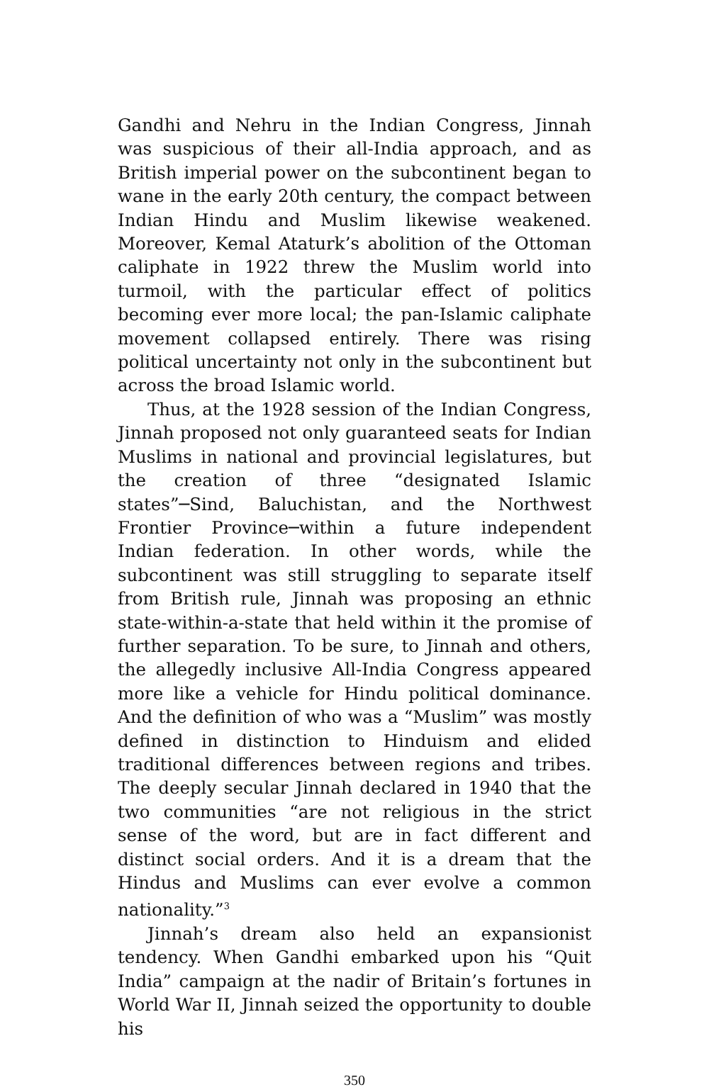Gandhi and Nehru in the Indian Congress, Jinnah was suspicious of their all-India approach, and as British imperial power on the subcontinent began to wane in the early 20th century, the compact between Indian Hindu and Muslim likewise weakened. Moreover, Kemal Ataturk’s abolition of the Ottoman caliphate in 1922 threw the Muslim world into turmoil, with the particular effect of politics becoming ever more local; the pan-Islamic caliphate movement collapsed entirely. There was rising political uncertainty not only in the subcontinent but across the broad Islamic world.
Thus, at the 1928 session of the Indian Congress, Jinnah proposed not only guaranteed seats for Indian Muslims in national and provincial legislatures, but the creation of three “designated Islamic states”─Sind, Baluchistan, and the Northwest Frontier Province─within a future independent Indian federation. In other words, while the subcontinent was still struggling to separate itself from British rule, Jinnah was proposing an ethnic state-within-a-state that held within it the promise of further separation. To be sure, to Jinnah and others, the allegedly inclusive All-India Congress appeared more like a vehicle for Hindu political dominance. And the definition of who was a “Muslim” was mostly defined in distinction to Hinduism and elided traditional differences between regions and tribes. The deeply secular Jinnah declared in 1940 that the two communities “are not religious in the strict sense of the word, but are in fact different and distinct social orders. And it is a dream that the Hindus and Muslims can ever evolve a common nationality.”<sup>3</sup>
Jinnah’s dream also held an expansionist tendency. When Gandhi embarked upon his “Quit India” campaign at the nadir of Britain’s fortunes in World War II, Jinnah seized the opportunity to double his
350